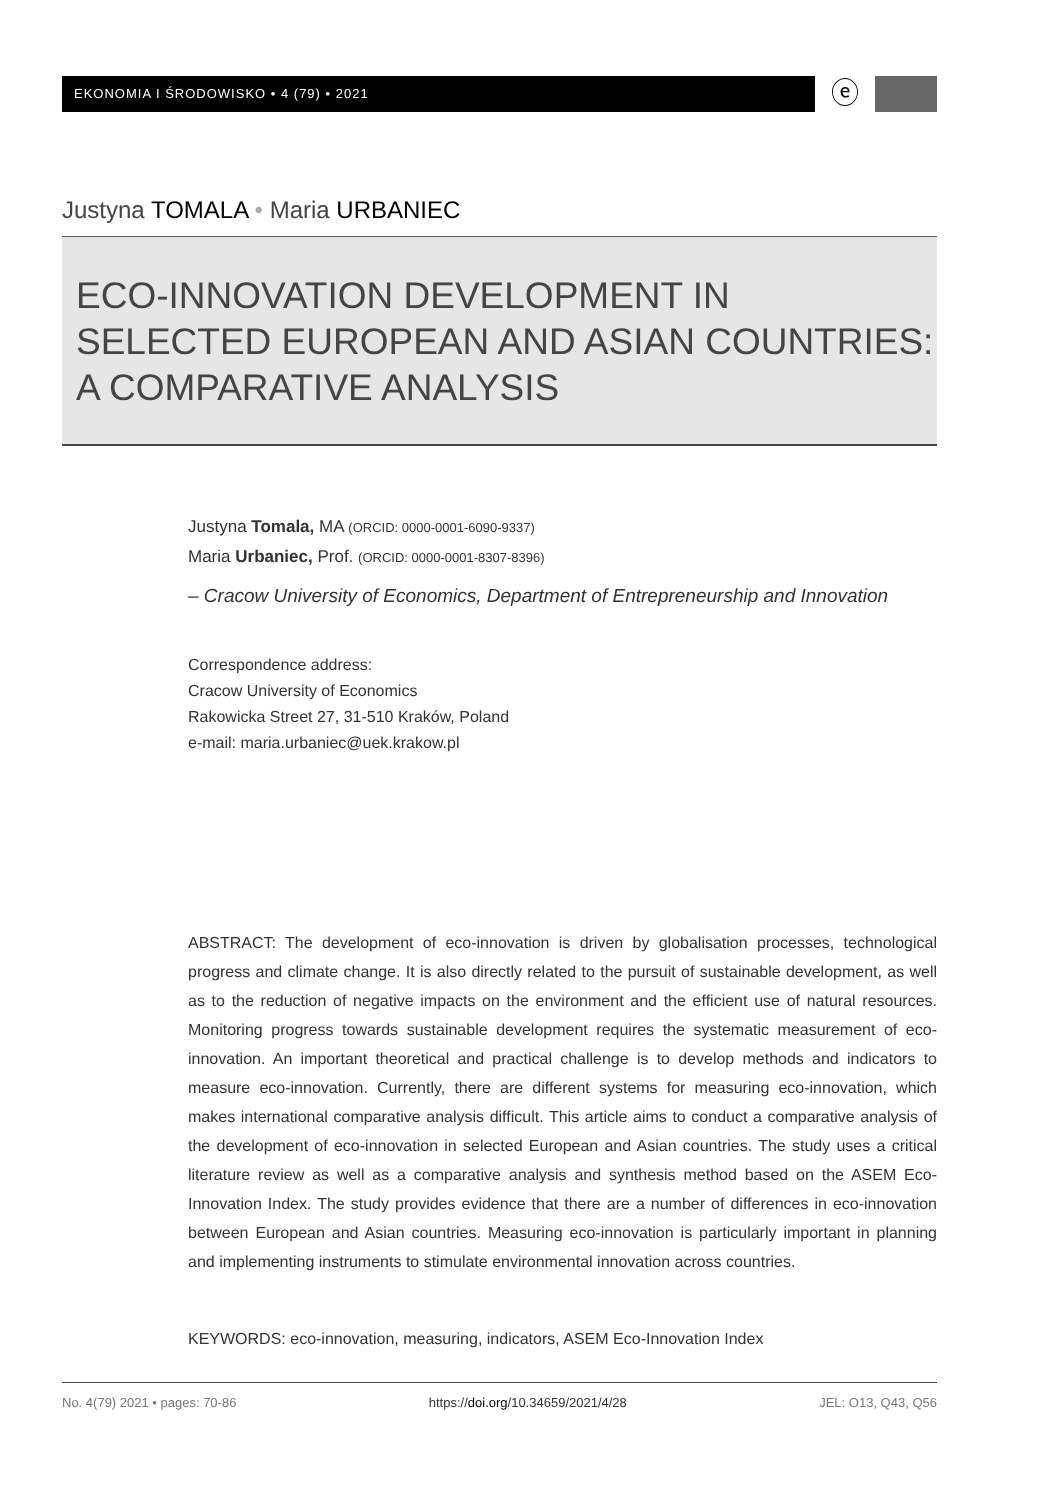EKONOMIA I ŚRODOWISKO • 4 (79) • 2021 ⓔ
Justyna TOMALA • Maria URBANIEC
ECO-INNOVATION DEVELOPMENT IN
SELECTED EUROPEAN AND ASIAN COUNTRIES:
A COMPARATIVE ANALYSIS
Justyna Tomala, MA (ORCID: 0000-0001-6090-9337)
Maria Urbaniec, Prof. (ORCID: 0000-0001-8307-8396)
– Cracow University of Economics, Department of Entrepreneurship and Innovation
Correspondence address:
Cracow University of Economics
Rakowicka Street 27, 31-510 Kraków, Poland
e-mail: maria.urbaniec@uek.krakow.pl
ABSTRACT: The development of eco-innovation is driven by globalisation processes, technological progress and climate change. It is also directly related to the pursuit of sustainable development, as well as to the reduction of negative impacts on the environment and the efficient use of natural resources. Monitoring progress towards sustainable development requires the systematic measurement of eco-innovation. An important theoretical and practical challenge is to develop methods and indicators to measure eco-innovation. Currently, there are different systems for measuring eco-innovation, which makes international comparative analysis difficult. This article aims to conduct a comparative analysis of the development of eco-innovation in selected European and Asian countries. The study uses a critical literature review as well as a comparative analysis and synthesis method based on the ASEM Eco-Innovation Index. The study provides evidence that there are a number of differences in eco-innovation between European and Asian countries. Measuring eco-innovation is particularly important in planning and implementing instruments to stimulate environmental innovation across countries.
KEYWORDS: eco-innovation, measuring, indicators, ASEM Eco-Innovation Index
No. 4(79) 2021 • pages: 70-86 https://doi.org/10.34659/2021/4/28 JEL: O13, Q43, Q56